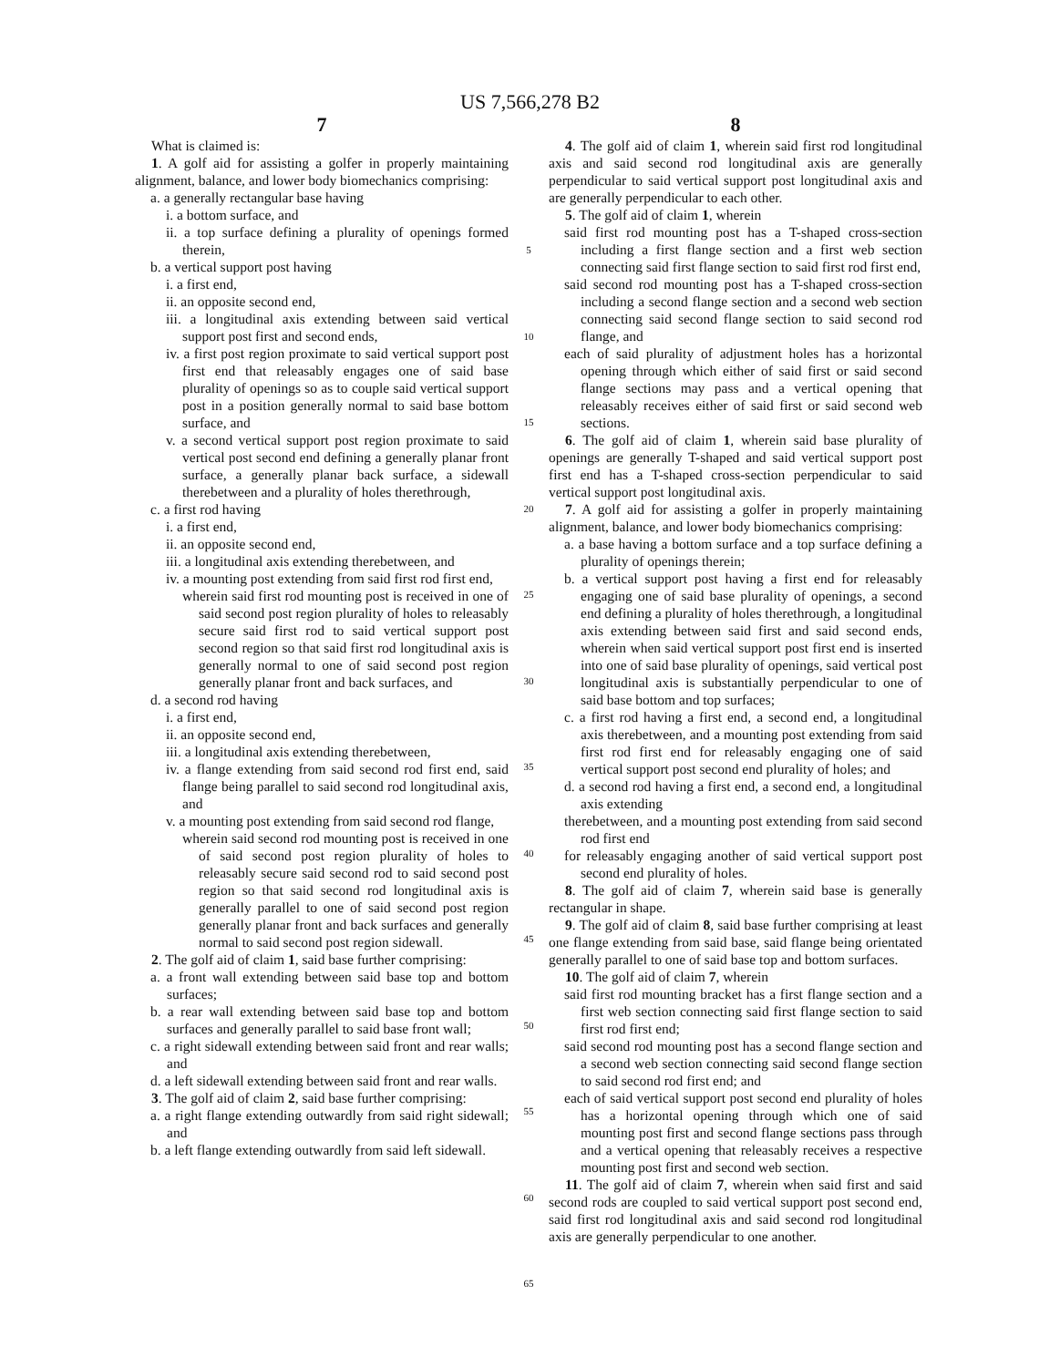US 7,566,278 B2
7
What is claimed is:
1. A golf aid for assisting a golfer in properly maintaining alignment, balance, and lower body biomechanics comprising:
a. a generally rectangular base having
i. a bottom surface, and
ii. a top surface defining a plurality of openings formed therein,
b. a vertical support post having
i. a first end,
ii. an opposite second end,
iii. a longitudinal axis extending between said vertical support post first and second ends,
iv. a first post region proximate to said vertical support post first end that releasably engages one of said base plurality of openings so as to couple said vertical support post in a position generally normal to said base bottom surface, and
v. a second vertical support post region proximate to said vertical post second end defining a generally planar front surface, a generally planar back surface, a sidewall therebetween and a plurality of holes therethrough,
c. a first rod having
i. a first end,
ii. an opposite second end,
iii. a longitudinal axis extending therebetween, and
iv. a mounting post extending from said first rod first end,
wherein said first rod mounting post is received in one of said second post region plurality of holes to releasably secure said first rod to said vertical support post second region so that said first rod longitudinal axis is generally normal to one of said second post region generally planar front and back surfaces, and
d. a second rod having
i. a first end,
ii. an opposite second end,
iii. a longitudinal axis extending therebetween,
iv. a flange extending from said second rod first end, said flange being parallel to said second rod longitudinal axis, and
v. a mounting post extending from said second rod flange,
wherein said second rod mounting post is received in one of said second post region plurality of holes to releasably secure said second rod to said second post region so that said second rod longitudinal axis is generally parallel to one of said second post region generally planar front and back surfaces and generally normal to said second post region sidewall.
2. The golf aid of claim 1, said base further comprising:
a. a front wall extending between said base top and bottom surfaces;
b. a rear wall extending between said base top and bottom surfaces and generally parallel to said base front wall;
c. a right sidewall extending between said front and rear walls; and
d. a left sidewall extending between said front and rear walls.
3. The golf aid of claim 2, said base further comprising:
a. a right flange extending outwardly from said right sidewall; and
b. a left flange extending outwardly from said left sidewall.
5
10
15
20
25
30
35
40
45
50
55
60
65
8
4. The golf aid of claim 1, wherein said first rod longitudinal axis and said second rod longitudinal axis are generally perpendicular to said vertical support post longitudinal axis and are generally perpendicular to each other.
5. The golf aid of claim 1, wherein
said first rod mounting post has a T-shaped cross-section including a first flange section and a first web section connecting said first flange section to said first rod first end,
said second rod mounting post has a T-shaped cross-section including a second flange section and a second web section connecting said second flange section to said second rod flange, and
each of said plurality of adjustment holes has a horizontal opening through which either of said first or said second flange sections may pass and a vertical opening that releasably receives either of said first or said second web sections.
6. The golf aid of claim 1, wherein said base plurality of openings are generally T-shaped and said vertical support post first end has a T-shaped cross-section perpendicular to said vertical support post longitudinal axis.
7. A golf aid for assisting a golfer in properly maintaining alignment, balance, and lower body biomechanics comprising:
a. a base having a bottom surface and a top surface defining a plurality of openings therein;
b. a vertical support post having a first end for releasably engaging one of said base plurality of openings, a second end defining a plurality of holes therethrough, a longitudinal axis extending between said first and said second ends, wherein when said vertical support post first end is inserted into one of said base plurality of openings, said vertical post longitudinal axis is substantially perpendicular to one of said base bottom and top surfaces;
c. a first rod having a first end, a second end, a longitudinal axis therebetween, and a mounting post extending from said first rod first end for releasably engaging one of said vertical support post second end plurality of holes; and
d. a second rod having a first end, a second end, a longitudinal axis extending
therebetween, and a mounting post extending from said second rod first end
for releasably engaging another of said vertical support post second end plurality of holes.
8. The golf aid of claim 7, wherein said base is generally rectangular in shape.
9. The golf aid of claim 8, said base further comprising at least one flange extending from said base, said flange being orientated generally parallel to one of said base top and bottom surfaces.
10. The golf aid of claim 7, wherein
said first rod mounting bracket has a first flange section and a first web section connecting said first flange section to said first rod first end;
said second rod mounting post has a second flange section and a second web section connecting said second flange section to said second rod first end; and
each of said vertical support post second end plurality of holes has a horizontal opening through which one of said mounting post first and second flange sections pass through and a vertical opening that releasably receives a respective mounting post first and second web section.
11. The golf aid of claim 7, wherein when said first and said second rods are coupled to said vertical support post second end, said first rod longitudinal axis and said second rod longitudinal axis are generally perpendicular to one another.